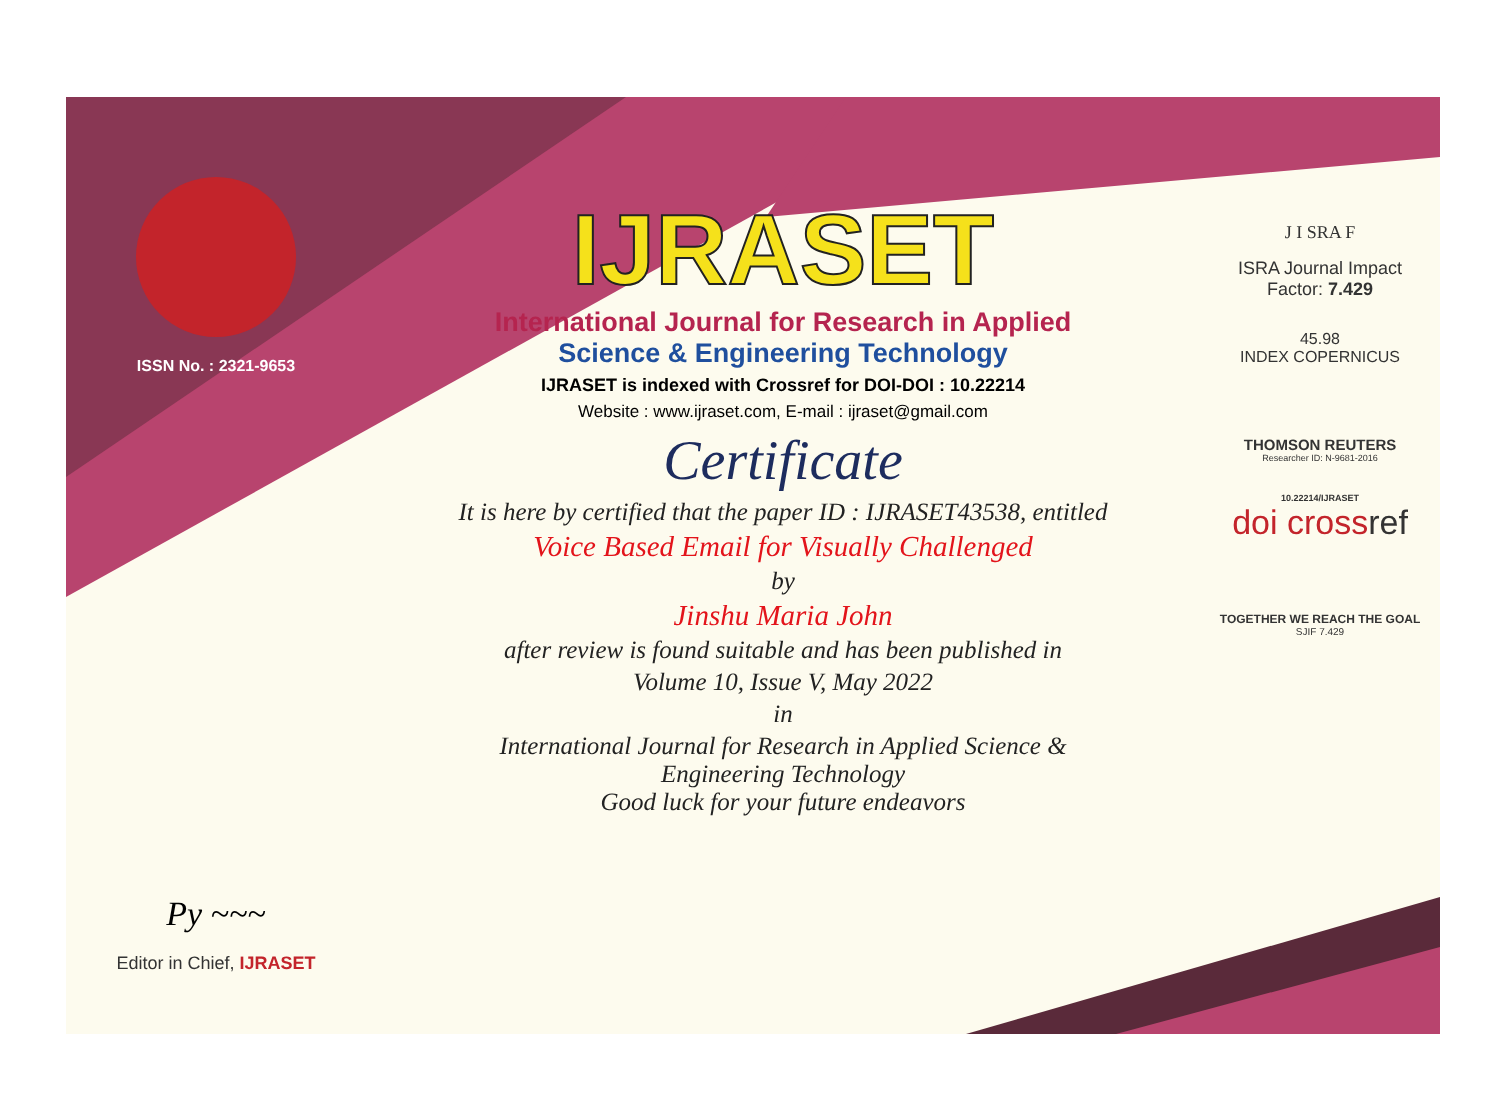ISSN No. : 2321-9653
Py ~~~
Editor in Chief, IJRASET
IJRASET
International Journal for Research in Applied
Science & Engineering Technology
IJRASET is indexed with Crossref for DOI-DOI : 10.22214
Website : www.ijraset.com, E-mail : ijraset@gmail.com
Certificate
It is here by certified that the paper ID : IJRASET43538, entitled
Voice Based Email for Visually Challenged
by
Jinshu Maria John
after review is found suitable and has been published in
Volume 10, Issue V, May 2022
in
International Journal for Research in Applied Science &
Engineering Technology
Good luck for your future endeavors
J I SRA F
ISRA Journal Impact
Factor: 7.429
45.98
INDEX COPERNICUS
THOMSON REUTERS
Researcher ID: N-9681-2016
10.22214/IJRASET
doi crossref
TOGETHER WE REACH THE GOAL
SJIF 7.429